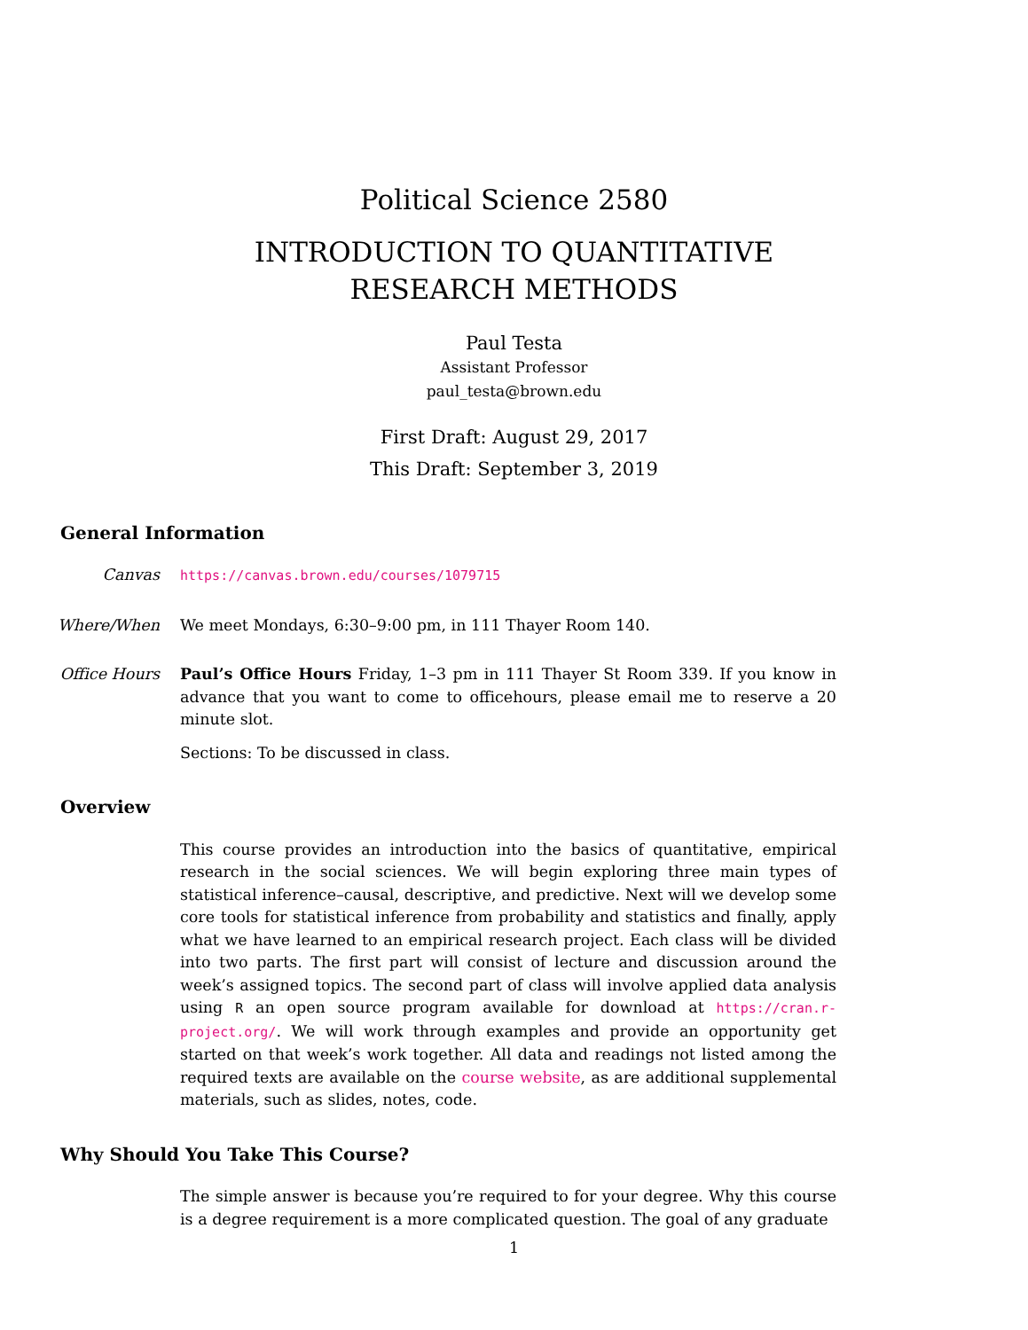Political Science 2580
INTRODUCTION TO QUANTITATIVE
RESEARCH METHODS
Paul Testa
Assistant Professor
paul_testa@brown.edu
First Draft: August 29, 2017
This Draft: September 3, 2019
General Information
Canvas
https://canvas.brown.edu/courses/1079715
Where/When We meet Mondays, 6:30–9:00 pm, in 111 Thayer Room 140.
Office Hours Paul’s Office Hours Friday, 1–3 pm in 111 Thayer St Room 339. If you know in advance that you want to come to officehours, please email me to reserve a 20 minute slot.
Sections: To be discussed in class.
Overview
This course provides an introduction into the basics of quantitative, empirical research in the social sciences. We will begin exploring three main types of statistical inference–causal, descriptive, and predictive. Next will we develop some core tools for statistical inference from probability and statistics and finally, apply what we have learned to an empirical research project. Each class will be divided into two parts. The first part will consist of lecture and discussion around the week’s assigned topics. The second part of class will involve applied data analysis using R an open source program available for download at https://cran.r-project.org/. We will work through examples and provide an opportunity get started on that week’s work together. All data and readings not listed among the required texts are available on the course website, as are additional supplemental materials, such as slides, notes, code.
Why Should You Take This Course?
The simple answer is because you’re required to for your degree. Why this course is a degree requirement is a more complicated question. The goal of any graduate
1